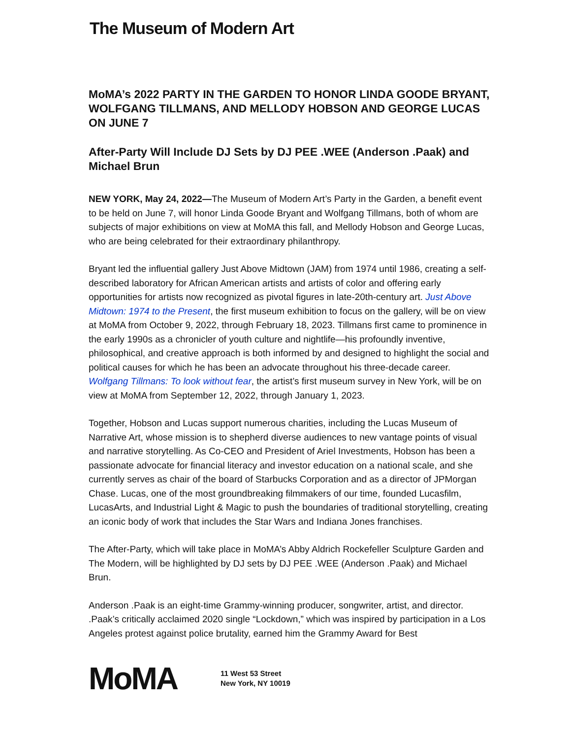The Museum of Modern Art
MoMA’s 2022 PARTY IN THE GARDEN TO HONOR LINDA GOODE BRYANT, WOLFGANG TILLMANS, AND MELLODY HOBSON AND GEORGE LUCAS ON JUNE 7
After-Party Will Include DJ Sets by DJ PEE .WEE (Anderson .Paak) and Michael Brun
NEW YORK, May 24, 2022—The Museum of Modern Art’s Party in the Garden, a benefit event to be held on June 7, will honor Linda Goode Bryant and Wolfgang Tillmans, both of whom are subjects of major exhibitions on view at MoMA this fall, and Mellody Hobson and George Lucas, who are being celebrated for their extraordinary philanthropy.
Bryant led the influential gallery Just Above Midtown (JAM) from 1974 until 1986, creating a self-described laboratory for African American artists and artists of color and offering early opportunities for artists now recognized as pivotal figures in late-20th-century art. Just Above Midtown: 1974 to the Present, the first museum exhibition to focus on the gallery, will be on view at MoMA from October 9, 2022, through February 18, 2023. Tillmans first came to prominence in the early 1990s as a chronicler of youth culture and nightlife—his profoundly inventive, philosophical, and creative approach is both informed by and designed to highlight the social and political causes for which he has been an advocate throughout his three-decade career. Wolfgang Tillmans: To look without fear, the artist’s first museum survey in New York, will be on view at MoMA from September 12, 2022, through January 1, 2023.
Together, Hobson and Lucas support numerous charities, including the Lucas Museum of Narrative Art, whose mission is to shepherd diverse audiences to new vantage points of visual and narrative storytelling. As Co-CEO and President of Ariel Investments, Hobson has been a passionate advocate for financial literacy and investor education on a national scale, and she currently serves as chair of the board of Starbucks Corporation and as a director of JPMorgan Chase. Lucas, one of the most groundbreaking filmmakers of our time, founded Lucasfilm, LucasArts, and Industrial Light & Magic to push the boundaries of traditional storytelling, creating an iconic body of work that includes the Star Wars and Indiana Jones franchises.
The After-Party, which will take place in MoMA’s Abby Aldrich Rockefeller Sculpture Garden and The Modern, will be highlighted by DJ sets by DJ PEE .WEE (Anderson .Paak) and Michael Brun.
Anderson .Paak is an eight-time Grammy-winning producer, songwriter, artist, and director. .Paak’s critically acclaimed 2020 single “Lockdown,” which was inspired by participation in a Los Angeles protest against police brutality, earned him the Grammy Award for Best
MoMA
11 West 53 Street
New York, NY 10019